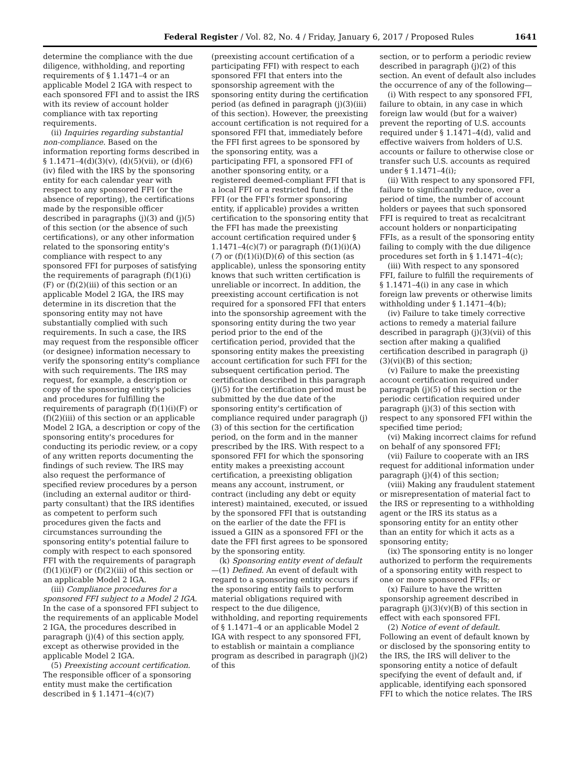Federal Register / Vol. 82, No. 4 / Friday, January 6, 2017 / Proposed Rules 1641
determine the compliance with the due diligence, withholding, and reporting requirements of § 1.1471–4 or an applicable Model 2 IGA with respect to each sponsored FFI and to assist the IRS with its review of account holder compliance with tax reporting requirements.
(ii) Inquiries regarding substantial non-compliance. Based on the information reporting forms described in § 1.1471–4(d)(3)(v), (d)(5)(vii), or (d)(6)(iv) filed with the IRS by the sponsoring entity for each calendar year with respect to any sponsored FFI (or the absence of reporting), the certifications made by the responsible officer described in paragraphs (j)(3) and (j)(5) of this section (or the absence of such certifications), or any other information related to the sponsoring entity's compliance with respect to any sponsored FFI for purposes of satisfying the requirements of paragraph (f)(1)(i)(F) or (f)(2)(iii) of this section or an applicable Model 2 IGA, the IRS may determine in its discretion that the sponsoring entity may not have substantially complied with such requirements. In such a case, the IRS may request from the responsible officer (or designee) information necessary to verify the sponsoring entity's compliance with such requirements. The IRS may request, for example, a description or copy of the sponsoring entity's policies and procedures for fulfilling the requirements of paragraph (f)(1)(i)(F) or (f)(2)(iii) of this section or an applicable Model 2 IGA, a description or copy of the sponsoring entity's procedures for conducting its periodic review, or a copy of any written reports documenting the findings of such review. The IRS may also request the performance of specified review procedures by a person (including an external auditor or third-party consultant) that the IRS identifies as competent to perform such procedures given the facts and circumstances surrounding the sponsoring entity's potential failure to comply with respect to each sponsored FFI with the requirements of paragraph (f)(1)(i)(F) or (f)(2)(iii) of this section or an applicable Model 2 IGA.
(iii) Compliance procedures for a sponsored FFI subject to a Model 2 IGA. In the case of a sponsored FFI subject to the requirements of an applicable Model 2 IGA, the procedures described in paragraph (j)(4) of this section apply, except as otherwise provided in the applicable Model 2 IGA.
(5) Preexisting account certification. The responsible officer of a sponsoring entity must make the certification described in § 1.1471–4(c)(7)
(preexisting account certification of a participating FFI) with respect to each sponsored FFI that enters into the sponsorship agreement with the sponsoring entity during the certification period (as defined in paragraph (j)(3)(iii) of this section). However, the preexisting account certification is not required for a sponsored FFI that, immediately before the FFI first agrees to be sponsored by the sponsoring entity, was a participating FFI, a sponsored FFI of another sponsoring entity, or a registered deemed-compliant FFI that is a local FFI or a restricted fund, if the FFI (or the FFI's former sponsoring entity, if applicable) provides a written certification to the sponsoring entity that the FFI has made the preexisting account certification required under § 1.1471–4(c)(7) or paragraph (f)(1)(i)(A)(7) or (f)(1)(i)(D)(6) of this section (as applicable), unless the sponsoring entity knows that such written certification is unreliable or incorrect. In addition, the preexisting account certification is not required for a sponsored FFI that enters into the sponsorship agreement with the sponsoring entity during the two year period prior to the end of the certification period, provided that the sponsoring entity makes the preexisting account certification for such FFI for the subsequent certification period. The certification described in this paragraph (j)(5) for the certification period must be submitted by the due date of the sponsoring entity's certification of compliance required under paragraph (j)(3) of this section for the certification period, on the form and in the manner prescribed by the IRS. With respect to a sponsored FFI for which the sponsoring entity makes a preexisting account certification, a preexisting obligation means any account, instrument, or contract (including any debt or equity interest) maintained, executed, or issued by the sponsored FFI that is outstanding on the earlier of the date the FFI is issued a GIIN as a sponsored FFI or the date the FFI first agrees to be sponsored by the sponsoring entity.
(k) Sponsoring entity event of default—(1) Defined. An event of default with regard to a sponsoring entity occurs if the sponsoring entity fails to perform material obligations required with respect to the due diligence, withholding, and reporting requirements of § 1.1471–4 or an applicable Model 2 IGA with respect to any sponsored FFI, to establish or maintain a compliance program as described in paragraph (j)(2) of this
section, or to perform a periodic review described in paragraph (j)(2) of this section. An event of default also includes the occurrence of any of the following—
(i) With respect to any sponsored FFI, failure to obtain, in any case in which foreign law would (but for a waiver) prevent the reporting of U.S. accounts required under § 1.1471–4(d), valid and effective waivers from holders of U.S. accounts or failure to otherwise close or transfer such U.S. accounts as required under § 1.1471–4(i);
(ii) With respect to any sponsored FFI, failure to significantly reduce, over a period of time, the number of account holders or payees that such sponsored FFI is required to treat as recalcitrant account holders or nonparticipating FFIs, as a result of the sponsoring entity failing to comply with the due diligence procedures set forth in § 1.1471–4(c);
(iii) With respect to any sponsored FFI, failure to fulfill the requirements of § 1.1471–4(i) in any case in which foreign law prevents or otherwise limits withholding under § 1.1471–4(b);
(iv) Failure to take timely corrective actions to remedy a material failure described in paragraph (j)(3)(vii) of this section after making a qualified certification described in paragraph (j)(3)(vi)(B) of this section;
(v) Failure to make the preexisting account certification required under paragraph (j)(5) of this section or the periodic certification required under paragraph (j)(3) of this section with respect to any sponsored FFI within the specified time period;
(vi) Making incorrect claims for refund on behalf of any sponsored FFI;
(vii) Failure to cooperate with an IRS request for additional information under paragraph (j)(4) of this section;
(viii) Making any fraudulent statement or misrepresentation of material fact to the IRS or representing to a withholding agent or the IRS its status as a sponsoring entity for an entity other than an entity for which it acts as a sponsoring entity;
(ix) The sponsoring entity is no longer authorized to perform the requirements of a sponsoring entity with respect to one or more sponsored FFIs; or
(x) Failure to have the written sponsorship agreement described in paragraph (j)(3)(v)(B) of this section in effect with each sponsored FFI.
(2) Notice of event of default. Following an event of default known by or disclosed by the sponsoring entity to the IRS, the IRS will deliver to the sponsoring entity a notice of default specifying the event of default and, if applicable, identifying each sponsored FFI to which the notice relates. The IRS